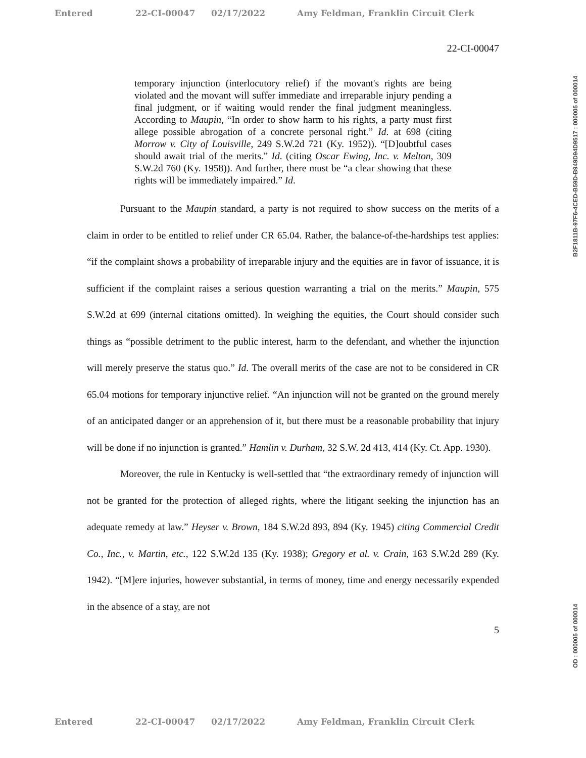Entered 22-CI-00047 02/17/2022 Amy Feldman, Franklin Circuit Clerk
22-CI-00047
temporary injunction (interlocutory relief) if the movant's rights are being violated and the movant will suffer immediate and irreparable injury pending a final judgment, or if waiting would render the final judgment meaningless. According to Maupin, “In order to show harm to his rights, a party must first allege possible abrogation of a concrete personal right.” Id. at 698 (citing Morrow v. City of Louisville, 249 S.W.2d 721 (Ky. 1952)). “[D]oubtful cases should await trial of the merits.” Id. (citing Oscar Ewing, Inc. v. Melton, 309 S.W.2d 760 (Ky. 1958)). And further, there must be “a clear showing that these rights will be immediately impaired.” Id.
Pursuant to the Maupin standard, a party is not required to show success on the merits of a claim in order to be entitled to relief under CR 65.04. Rather, the balance-of-the-hardships test applies: “if the complaint shows a probability of irreparable injury and the equities are in favor of issuance, it is sufficient if the complaint raises a serious question warranting a trial on the merits.” Maupin, 575 S.W.2d at 699 (internal citations omitted). In weighing the equities, the Court should consider such things as “possible detriment to the public interest, harm to the defendant, and whether the injunction will merely preserve the status quo.” Id. The overall merits of the case are not to be considered in CR 65.04 motions for temporary injunctive relief. “An injunction will not be granted on the ground merely of an anticipated danger or an apprehension of it, but there must be a reasonable probability that injury will be done if no injunction is granted.” Hamlin v. Durham, 32 S.W. 2d 413, 414 (Ky. Ct. App. 1930).
Moreover, the rule in Kentucky is well-settled that “the extraordinary remedy of injunction will not be granted for the protection of alleged rights, where the litigant seeking the injunction has an adequate remedy at law.” Heyser v. Brown, 184 S.W.2d 893, 894 (Ky. 1945) citing Commercial Credit Co., Inc., v. Martin, etc., 122 S.W.2d 135 (Ky. 1938); Gregory et al. v. Crain, 163 S.W.2d 289 (Ky. 1942). “[M]ere injuries, however substantial, in terms of money, time and energy necessarily expended in the absence of a stay, are not
5
B2F1811B-97F6-4CED-B59D-B949D94D9517 : 000005 of 000014
OD : 000005 of 000014
Entered 22-CI-00047 02/17/2022 Amy Feldman, Franklin Circuit Clerk